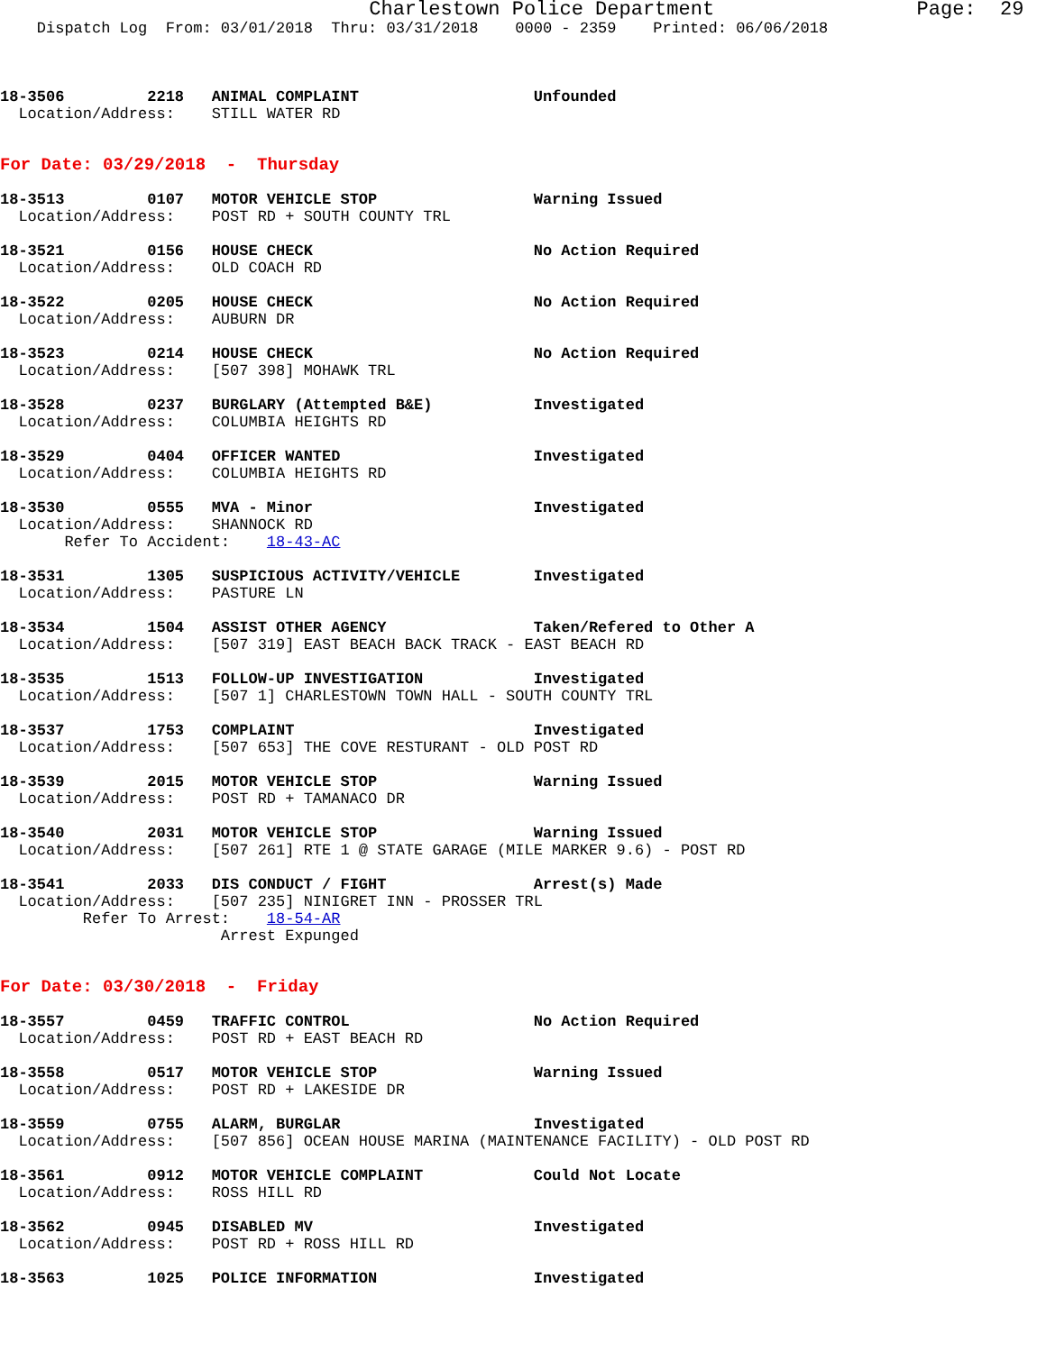Charlestown Police Department                 Page:  29
    Dispatch Log  From: 03/01/2018  Thru: 03/31/2018    0000 - 2359    Printed: 06/06/2018



18-3506         2218   ANIMAL COMPLAINT                   Unfounded
  Location/Address:    STILL WATER RD


For Date: 03/29/2018  -  Thursday

18-3513         0107   MOTOR VEHICLE STOP                 Warning Issued
  Location/Address:    POST RD + SOUTH COUNTY TRL

18-3521         0156   HOUSE CHECK                        No Action Required
  Location/Address:    OLD COACH RD

18-3522         0205   HOUSE CHECK                        No Action Required
  Location/Address:    AUBURN DR

18-3523         0214   HOUSE CHECK                        No Action Required
  Location/Address:    [507 398] MOHAWK TRL

18-3528         0237   BURGLARY (Attempted B&E)           Investigated
  Location/Address:    COLUMBIA HEIGHTS RD

18-3529         0404   OFFICER WANTED                     Investigated
  Location/Address:    COLUMBIA HEIGHTS RD

18-3530         0555   MVA - Minor                        Investigated
  Location/Address:    SHANNOCK RD
       Refer To Accident:    18-43-AC

18-3531         1305   SUSPICIOUS ACTIVITY/VEHICLE        Investigated
  Location/Address:    PASTURE LN

18-3534         1504   ASSIST OTHER AGENCY                Taken/Refered to Other A
  Location/Address:    [507 319] EAST BEACH BACK TRACK - EAST BEACH RD

18-3535         1513   FOLLOW-UP INVESTIGATION            Investigated
  Location/Address:    [507 1] CHARLESTOWN TOWN HALL - SOUTH COUNTY TRL

18-3537         1753   COMPLAINT                          Investigated
  Location/Address:    [507 653] THE COVE RESTURANT - OLD POST RD

18-3539         2015   MOTOR VEHICLE STOP                 Warning Issued
  Location/Address:    POST RD + TAMANACO DR

18-3540         2031   MOTOR VEHICLE STOP                 Warning Issued
  Location/Address:    [507 261] RTE 1 @ STATE GARAGE (MILE MARKER 9.6) - POST RD

18-3541         2033   DIS CONDUCT / FIGHT                Arrest(s) Made
  Location/Address:    [507 235] NINIGRET INN - PROSSER TRL
         Refer To Arrest:    18-54-AR
                        Arrest Expunged


For Date: 03/30/2018  -  Friday

18-3557         0459   TRAFFIC CONTROL                    No Action Required
  Location/Address:    POST RD + EAST BEACH RD

18-3558         0517   MOTOR VEHICLE STOP                 Warning Issued
  Location/Address:    POST RD + LAKESIDE DR

18-3559         0755   ALARM, BURGLAR                     Investigated
  Location/Address:    [507 856] OCEAN HOUSE MARINA (MAINTENANCE FACILITY) - OLD POST RD

18-3561         0912   MOTOR VEHICLE COMPLAINT            Could Not Locate
  Location/Address:    ROSS HILL RD

18-3562         0945   DISABLED MV                        Investigated
  Location/Address:    POST RD + ROSS HILL RD

18-3563         1025   POLICE INFORMATION                 Investigated